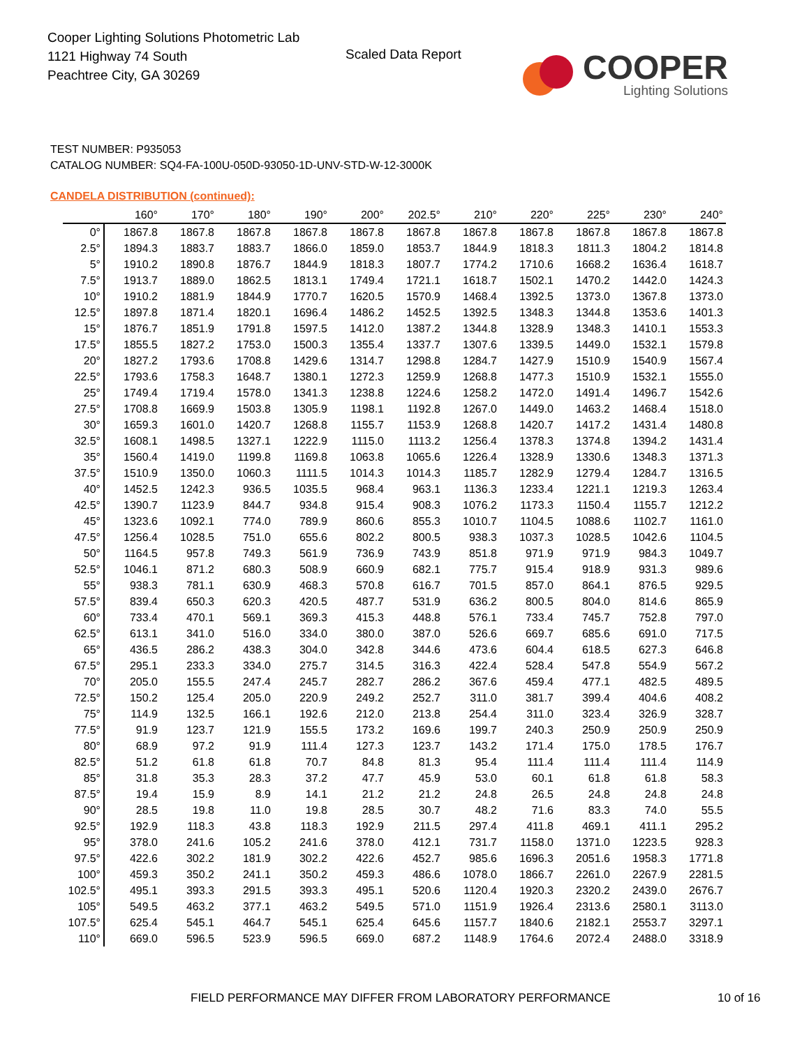Cooper Lighting Solutions Photometric Lab
1121 Highway 74 South
Peachtree City, GA 30269
Scaled Data Report
COOPER
Lighting Solutions
TEST NUMBER: P935053
CATALOG NUMBER: SQ4-FA-100U-050D-93050-1D-UNV-STD-W-12-3000K
CANDELA DISTRIBUTION (continued):
| | 160° | 170° | 180° | 190° | 200° | 202.5° | 210° | 220° | 225° | 230° | 240° |
| --- | --- | --- | --- | --- | --- | --- | --- | --- | --- | --- | --- |
| 0° | 1867.8 | 1867.8 | 1867.8 | 1867.8 | 1867.8 | 1867.8 | 1867.8 | 1867.8 | 1867.8 | 1867.8 | 1867.8 |
| 2.5° | 1894.3 | 1883.7 | 1883.7 | 1866.0 | 1859.0 | 1853.7 | 1844.9 | 1818.3 | 1811.3 | 1804.2 | 1814.8 |
| 5° | 1910.2 | 1890.8 | 1876.7 | 1844.9 | 1818.3 | 1807.7 | 1774.2 | 1710.6 | 1668.2 | 1636.4 | 1618.7 |
| 7.5° | 1913.7 | 1889.0 | 1862.5 | 1813.1 | 1749.4 | 1721.1 | 1618.7 | 1502.1 | 1470.2 | 1442.0 | 1424.3 |
| 10° | 1910.2 | 1881.9 | 1844.9 | 1770.7 | 1620.5 | 1570.9 | 1468.4 | 1392.5 | 1373.0 | 1367.8 | 1373.0 |
| 12.5° | 1897.8 | 1871.4 | 1820.1 | 1696.4 | 1486.2 | 1452.5 | 1392.5 | 1348.3 | 1344.8 | 1353.6 | 1401.3 |
| 15° | 1876.7 | 1851.9 | 1791.8 | 1597.5 | 1412.0 | 1387.2 | 1344.8 | 1328.9 | 1348.3 | 1410.1 | 1553.3 |
| 17.5° | 1855.5 | 1827.2 | 1753.0 | 1500.3 | 1355.4 | 1337.7 | 1307.6 | 1339.5 | 1449.0 | 1532.1 | 1579.8 |
| 20° | 1827.2 | 1793.6 | 1708.8 | 1429.6 | 1314.7 | 1298.8 | 1284.7 | 1427.9 | 1510.9 | 1540.9 | 1567.4 |
| 22.5° | 1793.6 | 1758.3 | 1648.7 | 1380.1 | 1272.3 | 1259.9 | 1268.8 | 1477.3 | 1510.9 | 1532.1 | 1555.0 |
| 25° | 1749.4 | 1719.4 | 1578.0 | 1341.3 | 1238.8 | 1224.6 | 1258.2 | 1472.0 | 1491.4 | 1496.7 | 1542.6 |
| 27.5° | 1708.8 | 1669.9 | 1503.8 | 1305.9 | 1198.1 | 1192.8 | 1267.0 | 1449.0 | 1463.2 | 1468.4 | 1518.0 |
| 30° | 1659.3 | 1601.0 | 1420.7 | 1268.8 | 1155.7 | 1153.9 | 1268.8 | 1420.7 | 1417.2 | 1431.4 | 1480.8 |
| 32.5° | 1608.1 | 1498.5 | 1327.1 | 1222.9 | 1115.0 | 1113.2 | 1256.4 | 1378.3 | 1374.8 | 1394.2 | 1431.4 |
| 35° | 1560.4 | 1419.0 | 1199.8 | 1169.8 | 1063.8 | 1065.6 | 1226.4 | 1328.9 | 1330.6 | 1348.3 | 1371.3 |
| 37.5° | 1510.9 | 1350.0 | 1060.3 | 1111.5 | 1014.3 | 1014.3 | 1185.7 | 1282.9 | 1279.4 | 1284.7 | 1316.5 |
| 40° | 1452.5 | 1242.3 | 936.5 | 1035.5 | 968.4 | 963.1 | 1136.3 | 1233.4 | 1221.1 | 1219.3 | 1263.4 |
| 42.5° | 1390.7 | 1123.9 | 844.7 | 934.8 | 915.4 | 908.3 | 1076.2 | 1173.3 | 1150.4 | 1155.7 | 1212.2 |
| 45° | 1323.6 | 1092.1 | 774.0 | 789.9 | 860.6 | 855.3 | 1010.7 | 1104.5 | 1088.6 | 1102.7 | 1161.0 |
| 47.5° | 1256.4 | 1028.5 | 751.0 | 655.6 | 802.2 | 800.5 | 938.3 | 1037.3 | 1028.5 | 1042.6 | 1104.5 |
| 50° | 1164.5 | 957.8 | 749.3 | 561.9 | 736.9 | 743.9 | 851.8 | 971.9 | 971.9 | 984.3 | 1049.7 |
| 52.5° | 1046.1 | 871.2 | 680.3 | 508.9 | 660.9 | 682.1 | 775.7 | 915.4 | 918.9 | 931.3 | 989.6 |
| 55° | 938.3 | 781.1 | 630.9 | 468.3 | 570.8 | 616.7 | 701.5 | 857.0 | 864.1 | 876.5 | 929.5 |
| 57.5° | 839.4 | 650.3 | 620.3 | 420.5 | 487.7 | 531.9 | 636.2 | 800.5 | 804.0 | 814.6 | 865.9 |
| 60° | 733.4 | 470.1 | 569.1 | 369.3 | 415.3 | 448.8 | 576.1 | 733.4 | 745.7 | 752.8 | 797.0 |
| 62.5° | 613.1 | 341.0 | 516.0 | 334.0 | 380.0 | 387.0 | 526.6 | 669.7 | 685.6 | 691.0 | 717.5 |
| 65° | 436.5 | 286.2 | 438.3 | 304.0 | 342.8 | 344.6 | 473.6 | 604.4 | 618.5 | 627.3 | 646.8 |
| 67.5° | 295.1 | 233.3 | 334.0 | 275.7 | 314.5 | 316.3 | 422.4 | 528.4 | 547.8 | 554.9 | 567.2 |
| 70° | 205.0 | 155.5 | 247.4 | 245.7 | 282.7 | 286.2 | 367.6 | 459.4 | 477.1 | 482.5 | 489.5 |
| 72.5° | 150.2 | 125.4 | 205.0 | 220.9 | 249.2 | 252.7 | 311.0 | 381.7 | 399.4 | 404.6 | 408.2 |
| 75° | 114.9 | 132.5 | 166.1 | 192.6 | 212.0 | 213.8 | 254.4 | 311.0 | 323.4 | 326.9 | 328.7 |
| 77.5° | 91.9 | 123.7 | 121.9 | 155.5 | 173.2 | 169.6 | 199.7 | 240.3 | 250.9 | 250.9 | 250.9 |
| 80° | 68.9 | 97.2 | 91.9 | 111.4 | 127.3 | 123.7 | 143.2 | 171.4 | 175.0 | 178.5 | 176.7 |
| 82.5° | 51.2 | 61.8 | 61.8 | 70.7 | 84.8 | 81.3 | 95.4 | 111.4 | 111.4 | 111.4 | 114.9 |
| 85° | 31.8 | 35.3 | 28.3 | 37.2 | 47.7 | 45.9 | 53.0 | 60.1 | 61.8 | 61.8 | 58.3 |
| 87.5° | 19.4 | 15.9 | 8.9 | 14.1 | 21.2 | 21.2 | 24.8 | 26.5 | 24.8 | 24.8 | 24.8 |
| 90° | 28.5 | 19.8 | 11.0 | 19.8 | 28.5 | 30.7 | 48.2 | 71.6 | 83.3 | 74.0 | 55.5 |
| 92.5° | 192.9 | 118.3 | 43.8 | 118.3 | 192.9 | 211.5 | 297.4 | 411.8 | 469.1 | 411.1 | 295.2 |
| 95° | 378.0 | 241.6 | 105.2 | 241.6 | 378.0 | 412.1 | 731.7 | 1158.0 | 1371.0 | 1223.5 | 928.3 |
| 97.5° | 422.6 | 302.2 | 181.9 | 302.2 | 422.6 | 452.7 | 985.6 | 1696.3 | 2051.6 | 1958.3 | 1771.8 |
| 100° | 459.3 | 350.2 | 241.1 | 350.2 | 459.3 | 486.6 | 1078.0 | 1866.7 | 2261.0 | 2267.9 | 2281.5 |
| 102.5° | 495.1 | 393.3 | 291.5 | 393.3 | 495.1 | 520.6 | 1120.4 | 1920.3 | 2320.2 | 2439.0 | 2676.7 |
| 105° | 549.5 | 463.2 | 377.1 | 463.2 | 549.5 | 571.0 | 1151.9 | 1926.4 | 2313.6 | 2580.1 | 3113.0 |
| 107.5° | 625.4 | 545.1 | 464.7 | 545.1 | 625.4 | 645.6 | 1157.7 | 1840.6 | 2182.1 | 2553.7 | 3297.1 |
| 110° | 669.0 | 596.5 | 523.9 | 596.5 | 669.0 | 687.2 | 1148.9 | 1764.6 | 2072.4 | 2488.0 | 3318.9 |
FIELD PERFORMANCE MAY DIFFER FROM LABORATORY PERFORMANCE
10 of 16